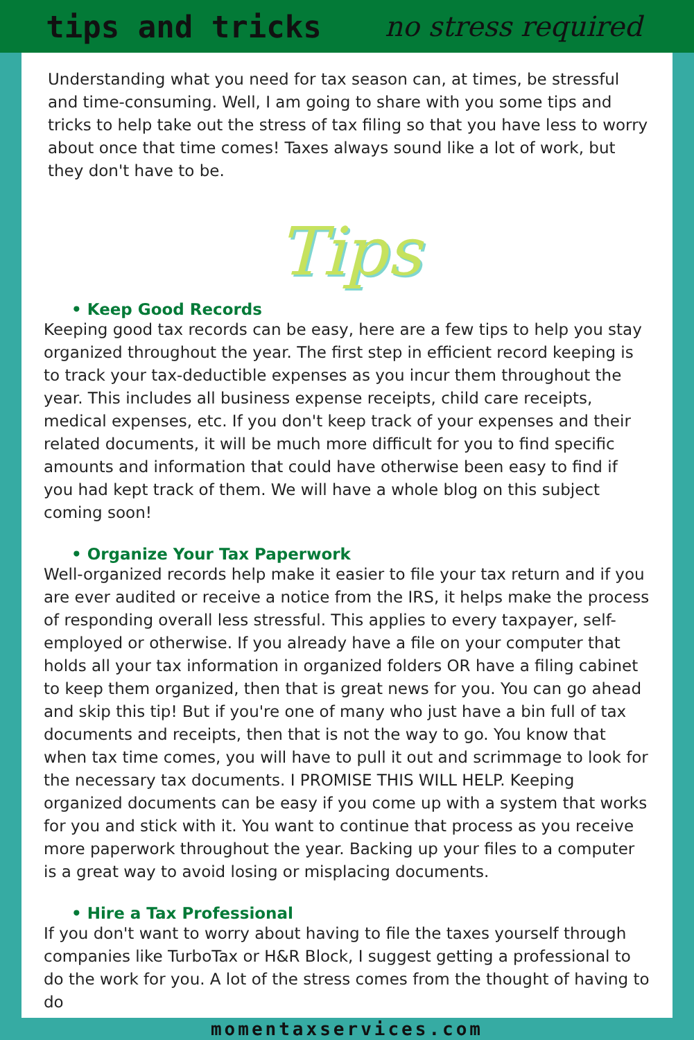tips and tricks no stress required
Understanding what you need for tax season can, at times, be stressful and time-consuming. Well, I am going to share with you some tips and tricks to help take out the stress of tax filing so that you have less to worry about once that time comes! Taxes always sound like a lot of work, but they don't have to be.
Tips
• Keep Good Records
Keeping good tax records can be easy, here are a few tips to help you stay organized throughout the year. The first step in efficient record keeping is to track your tax-deductible expenses as you incur them throughout the year. This includes all business expense receipts, child care receipts, medical expenses, etc. If you don't keep track of your expenses and their related documents, it will be much more difficult for you to find specific amounts and information that could have otherwise been easy to find if you had kept track of them. We will have a whole blog on this subject coming soon!
• Organize Your Tax Paperwork
Well-organized records help make it easier to file your tax return and if you are ever audited or receive a notice from the IRS, it helps make the process of responding overall less stressful. This applies to every taxpayer, self-employed or otherwise. If you already have a file on your computer that holds all your tax information in organized folders OR have a filing cabinet to keep them organized, then that is great news for you. You can go ahead and skip this tip! But if you're one of many who just have a bin full of tax documents and receipts, then that is not the way to go. You know that when tax time comes, you will have to pull it out and scrimmage to look for the necessary tax documents. I PROMISE THIS WILL HELP. Keeping organized documents can be easy if you come up with a system that works for you and stick with it. You want to continue that process as you receive more paperwork throughout the year. Backing up your files to a computer is a great way to avoid losing or misplacing documents.
• Hire a Tax Professional
If you don't want to worry about having to file the taxes yourself through companies like TurboTax or H&R Block, I suggest getting a professional to do the work for you. A lot of the stress comes from the thought of having to do
momentaxservices.com